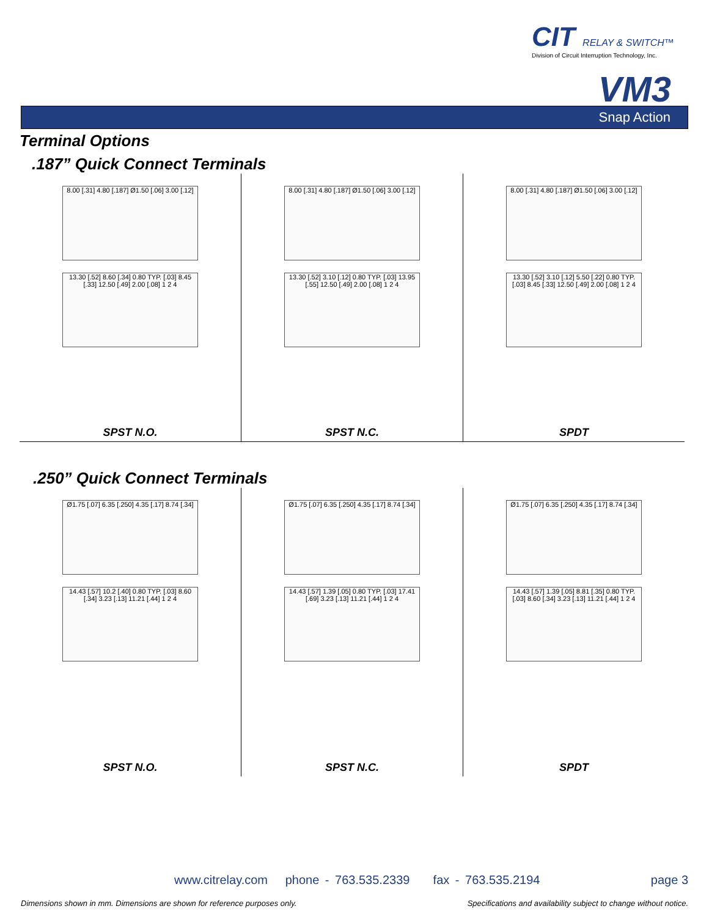CIT RELAY & SWITCH™
Division of Circuit Interruption Technology, Inc.
VM3
Snap Action
Terminal Options
.187” Quick Connect Terminals
8.00 [.31] 4.80 [.187] Ø1.50 [.06] 3.00 [.12]
13.30 [.52] 8.60 [.34] 0.80 TYP. [.03] 8.45 [.33] 12.50 [.49] 2.00 [.08] 1 2 4
SPST N.O.
8.00 [.31] 4.80 [.187] Ø1.50 [.06] 3.00 [.12]
13.30 [.52] 3.10 [.12] 0.80 TYP. [.03] 13.95 [.55] 12.50 [.49] 2.00 [.08] 1 2 4
SPST N.C.
8.00 [.31] 4.80 [.187] Ø1.50 [.06] 3.00 [.12]
13.30 [.52] 3.10 [.12] 5.50 [.22] 0.80 TYP. [.03] 8.45 [.33] 12.50 [.49] 2.00 [.08] 1 2 4
SPDT
.250” Quick Connect Terminals
Ø1.75 [.07] 6.35 [.250] 4.35 [.17] 8.74 [.34]
14.43 [.57] 10.2 [.40] 0.80 TYP. [.03] 8.60 [.34] 3.23 [.13] 11.21 [.44] 1 2 4
SPST N.O.
Ø1.75 [.07] 6.35 [.250] 4.35 [.17] 8.74 [.34]
14.43 [.57] 1.39 [.05] 0.80 TYP. [.03] 17.41 [.69] 3.23 [.13] 11.21 [.44] 1 2 4
SPST N.C.
Ø1.75 [.07] 6.35 [.250] 4.35 [.17] 8.74 [.34]
14.43 [.57] 1.39 [.05] 8.81 [.35] 0.80 TYP. [.03] 8.60 [.34] 3.23 [.13] 11.21 [.44] 1 2 4
SPDT
www.citrelay.com phone - 763.535.2339 fax - 763.535.2194
page 3
Dimensions shown in mm. Dimensions are shown for reference purposes only.
Specifications and availability subject to change without notice.